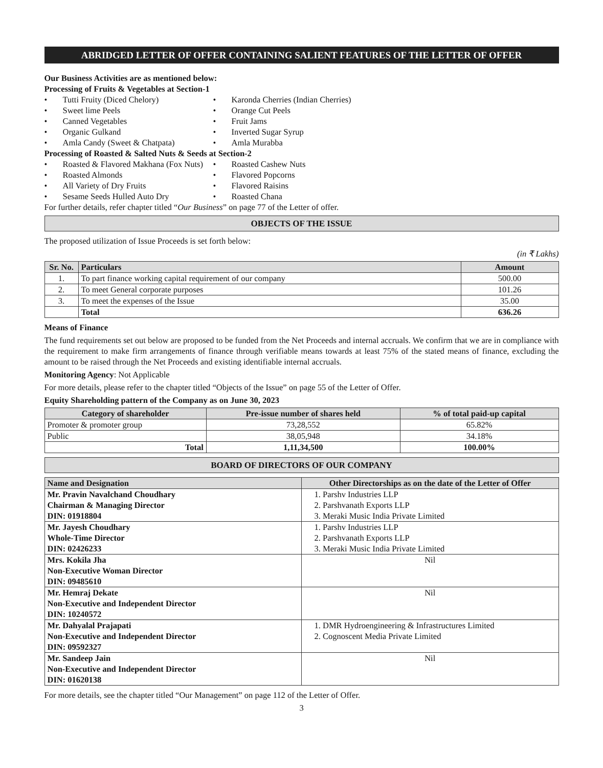ABRIDGED LETTER OF OFFER CONTAINING SALIENT FEATURES OF THE LETTER OF OFFER
Our Business Activities are as mentioned below:
Processing of Fruits & Vegetables at Section-1
• Tutti Fruity (Diced Chelory)
• Karonda Cherries (Indian Cherries)
• Sweet lime Peels
• Orange Cut Peels
• Canned Vegetables
• Fruit Jams
• Organic Gulkand
• Inverted Sugar Syrup
• Amla Candy (Sweet & Chatpata)
• Amla Murabba
Processing of Roasted & Salted Nuts & Seeds at Section-2
• Roasted & Flavored Makhana (Fox Nuts)
• Roasted Cashew Nuts
• Roasted Almonds
• Flavored Popcorns
• All Variety of Dry Fruits
• Flavored Raisins
• Sesame Seeds Hulled Auto Dry
• Roasted Chana
For further details, refer chapter titled “Our Business” on page 77 of the Letter of offer.
OBJECTS OF THE ISSUE
The proposed utilization of Issue Proceeds is set forth below:
(in ₹ Lakhs)
| Sr. No. | Particulars | Amount |
| --- | --- | --- |
| 1. | To part finance working capital requirement of our company | 500.00 |
| 2. | To meet General corporate purposes | 101.26 |
| 3. | To meet the expenses of the Issue | 35.00 |
| | Total | 636.26 |
Means of Finance
The fund requirements set out below are proposed to be funded from the Net Proceeds and internal accruals. We confirm that we are in compliance with the requirement to make firm arrangements of finance through verifiable means towards at least 75% of the stated means of finance, excluding the amount to be raised through the Net Proceeds and existing identifiable internal accruals.
Monitoring Agency: Not Applicable
For more details, please refer to the chapter titled “Objects of the Issue” on page 55 of the Letter of Offer.
Equity Shareholding pattern of the Company as on June 30, 2023
| Category of shareholder | Pre-issue number of shares held | % of total paid-up capital |
| --- | --- | --- |
| Promoter & promoter group | 73,28,552 | 65.82% |
| Public | 38,05,948 | 34.18% |
| Total | 1,11,34,500 | 100.00% |
BOARD OF DIRECTORS OF OUR COMPANY
| Name and Designation | Other Directorships as on the date of the Letter of Offer |
| --- | --- |
| Mr. Pravin Navalchand Choudhary Chairman & Managing Director DIN: 01918804 | 1. Parshv Industries LLP 2. Parshvanath Exports LLP 3. Meraki Music India Private Limited |
| Mr. Jayesh Choudhary Whole-Time Director DIN: 02426233 | 1. Parshv Industries LLP 2. Parshvanath Exports LLP 3. Meraki Music India Private Limited |
| Mrs. Kokila Jha Non-Executive Woman Director DIN: 09485610 | Nil |
| Mr. Hemraj Dekate Non-Executive and Independent Director DIN: 10240572 | Nil |
| Mr. Dahyalal Prajapati Non-Executive and Independent Director DIN: 09592327 | 1. DMR Hydroengineering & Infrastructures Limited 2. Cognoscent Media Private Limited |
| Mr. Sandeep Jain Non-Executive and Independent Director DIN: 01620138 | Nil |
For more details, see the chapter titled “Our Management” on page 112 of the Letter of Offer.
3